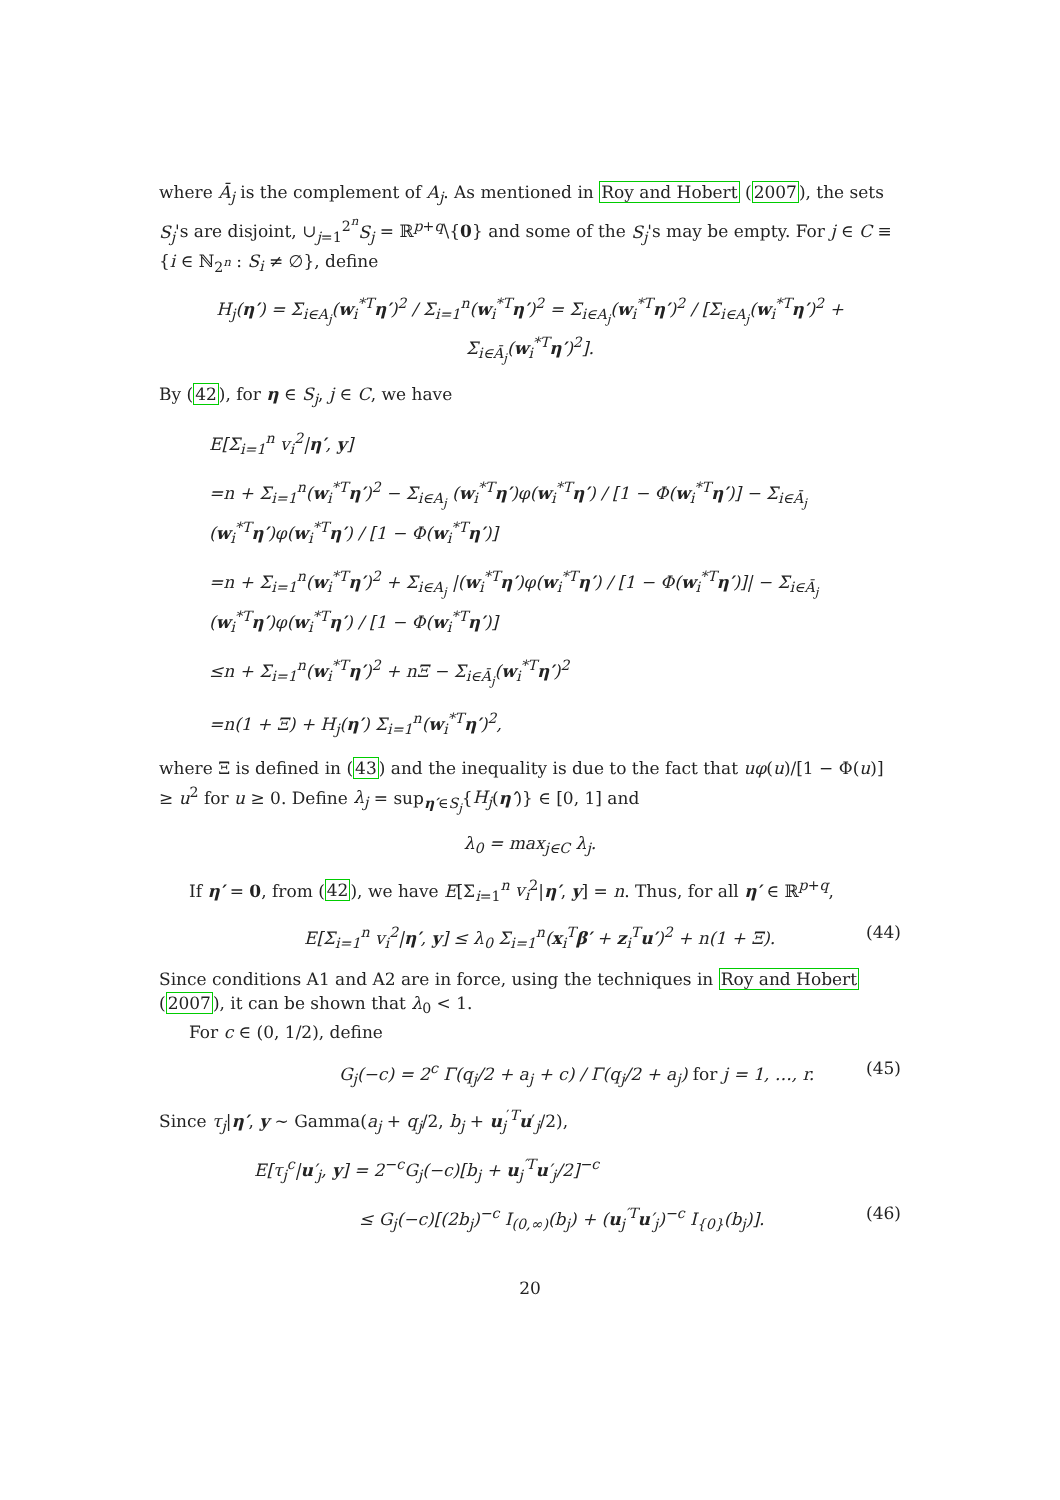where Ā<sub>j</sub> is the complement of A<sub>j</sub>. As mentioned in Roy and Hobert (2007), the sets S<sub>j</sub>'s are disjoint, ∪<sub>j=1</sub><sup>2<sup>n</sup></sup>S<sub>j</sub> = ℝ<sup>p+q</sup>\{0} and some of the S<sub>j</sub>'s may be empty. For j ∈ C ≡ {i ∈ ℕ<sub>2<sup>n</sup></sub> : S<sub>i</sub> ≠ ∅}, define
H<sub>j</sub>(η′) = Σ<sub>i∈A<sub>j</sub></sub>(w<sub>i</sub><sup>*T</sup>η′)<sup>2</sup> / Σ<sub>i=1</sub><sup>n</sup>(w<sub>i</sub><sup>*T</sup>η′)<sup>2</sup> = Σ<sub>i∈A<sub>j</sub></sub>(w<sub>i</sub><sup>*T</sup>η′)<sup>2</sup> / [Σ<sub>i∈A<sub>j</sub></sub>(w<sub>i</sub><sup>*T</sup>η′)<sup>2</sup> + Σ<sub>i∈Ā<sub>j</sub></sub>(w<sub>i</sub><sup>*T</sup>η′)<sup>2</sup>].
By (42), for η ∈ S<sub>j</sub>, j ∈ C, we have
E[Σ<sub>i=1</sub><sup>n</sup> v<sub>i</sub><sup>2</sup>|η′, y]
=n + Σ<sub>i=1</sub><sup>n</sup>(w<sub>i</sub><sup>*T</sup>η′)<sup>2</sup> − Σ<sub>i∈A<sub>j</sub></sub> (w<sub>i</sub><sup>*T</sup>η′)φ(w<sub>i</sub><sup>*T</sup>η′) / [1 − Φ(w<sub>i</sub><sup>*T</sup>η′)] − Σ<sub>i∈Ā<sub>j</sub></sub> (w<sub>i</sub><sup>*T</sup>η′)φ(w<sub>i</sub><sup>*T</sup>η′) / [1 − Φ(w<sub>i</sub><sup>*T</sup>η′)]
=n + Σ<sub>i=1</sub><sup>n</sup>(w<sub>i</sub><sup>*T</sup>η′)<sup>2</sup> + Σ<sub>i∈A<sub>j</sub></sub> |(w<sub>i</sub><sup>*T</sup>η′)φ(w<sub>i</sub><sup>*T</sup>η′) / [1 − Φ(w<sub>i</sub><sup>*T</sup>η′)]| − Σ<sub>i∈Ā<sub>j</sub></sub> (w<sub>i</sub><sup>*T</sup>η′)φ(w<sub>i</sub><sup>*T</sup>η′) / [1 − Φ(w<sub>i</sub><sup>*T</sup>η′)]
≤n + Σ<sub>i=1</sub><sup>n</sup>(w<sub>i</sub><sup>*T</sup>η′)<sup>2</sup> + nΞ − Σ<sub>i∈Ā<sub>j</sub></sub>(w<sub>i</sub><sup>*T</sup>η′)<sup>2</sup>
=n(1 + Ξ) + H<sub>j</sub>(η′) Σ<sub>i=1</sub><sup>n</sup>(w<sub>i</sub><sup>*T</sup>η′)<sup>2</sup>,
where Ξ is defined in (43) and the inequality is due to the fact that uφ(u)/[1 − Φ(u)] ≥ u<sup>2</sup> for u ≥ 0. Define λ<sub>j</sub> = sup<sub>η′∈S<sub>j</sub></sub>{H<sub>j</sub>(η′)} ∈ [0, 1] and
λ<sub>0</sub> = max<sub>j∈C</sub> λ<sub>j</sub>.
If η′ = 0, from (42), we have E[Σ<sub>i=1</sub><sup>n</sup> v<sub>i</sub><sup>2</sup>|η′, y] = n. Thus, for all η′ ∈ ℝ<sup>p+q</sup>,
E[Σ<sub>i=1</sub><sup>n</sup> v<sub>i</sub><sup>2</sup>|η′, y] ≤ λ<sub>0</sub> Σ<sub>i=1</sub><sup>n</sup>(x<sub>i</sub><sup>T</sup>β′ + z<sub>i</sub><sup>T</sup>u′)<sup>2</sup> + n(1 + Ξ). (44)
Since conditions A1 and A2 are in force, using the techniques in Roy and Hobert (2007), it can be shown that λ<sub>0</sub> < 1.
For c ∈ (0, 1/2), define
G<sub>j</sub>(−c) = 2<sup>c</sup> Γ(q<sub>j</sub>/2 + a<sub>j</sub> + c) / Γ(q<sub>j</sub>/2 + a<sub>j</sub>) for j = 1, …, r. (45)
Since τ<sub>j</sub>|η′, y ∼ Gamma(a<sub>j</sub> + q<sub>j</sub>/2, b<sub>j</sub> + u<sub>j</sub><sup>′T</sup>u′<sub>j</sub>/2),
E[τ<sub>j</sub><sup>c</sup>|u′<sub>j</sub>, y] = 2<sup>−c</sup>G<sub>j</sub>(−c)[b<sub>j</sub> + u<sub>j</sub><sup>′T</sup>u′<sub>j</sub>/2]<sup>−c</sup>
≤ G<sub>j</sub>(−c)[(2b<sub>j</sub>)<sup>−c</sup> I<sub>(0,∞)</sub>(b<sub>j</sub>) + (u<sub>j</sub><sup>′T</sup>u′<sub>j</sub>)<sup>−c</sup> I<sub>{0}</sub>(b<sub>j</sub>)]. (46)
20